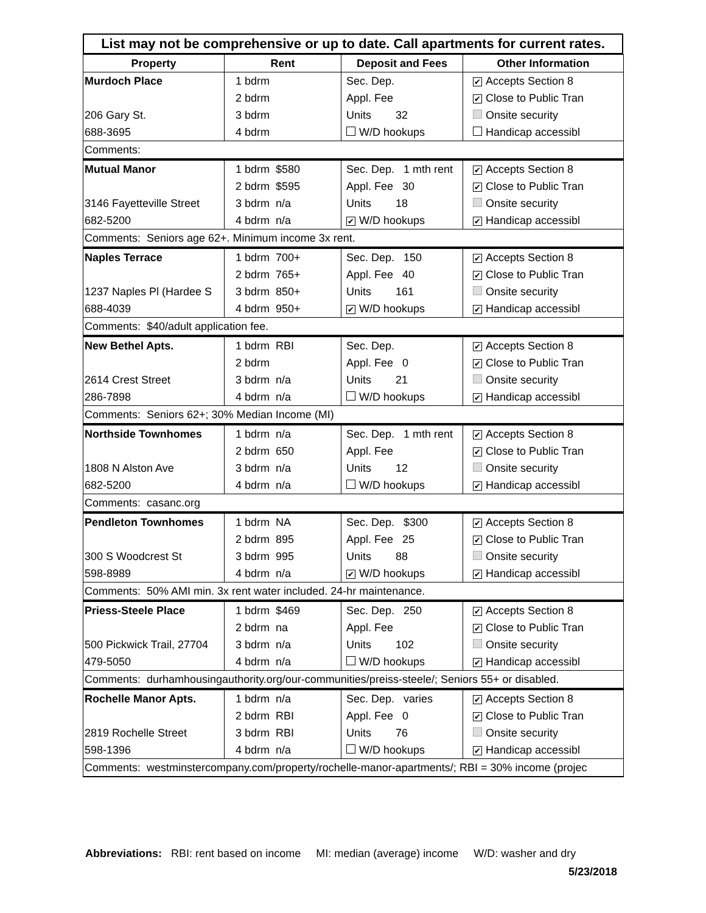List may not be comprehensive or up to date. Call apartments for current rates.
| Property | Rent | Deposit and Fees | Other Information |
| --- | --- | --- | --- |
| Murdoch Place | 1 bdrm | Sec. Dep. | ✔ Accepts Section 8 |
| | 2 bdrm | Appl. Fee | ✔ Close to Public Tran |
| 206 Gary St. | 3 bdrm | Units 32 | Onsite security |
| 688-3695 | 4 bdrm | W/D hookups | Handicap accessibl |
| Comments: | | | |
| Mutual Manor | 1 bdrm $580 | Sec. Dep. 1 mth rent | ✔ Accepts Section 8 |
| | 2 bdrm $595 | Appl. Fee 30 | ✔ Close to Public Tran |
| 3146 Fayetteville Street | 3 bdrm n/a | Units 18 | Onsite security |
| 682-5200 | 4 bdrm n/a | ✔ W/D hookups | ✔ Handicap accessibl |
| Comments: Seniors age 62+. Minimum income 3x rent. | | | |
| Naples Terrace | 1 bdrm 700+ | Sec. Dep. 150 | ✔ Accepts Section 8 |
| | 2 bdrm 765+ | Appl. Fee 40 | ✔ Close to Public Tran |
| 1237 Naples Pl (Hardee S | 3 bdrm 850+ | Units 161 | Onsite security |
| 688-4039 | 4 bdrm 950+ | ✔ W/D hookups | ✔ Handicap accessibl |
| Comments: $40/adult application fee. | | | |
| New Bethel Apts. | 1 bdrm RBI | Sec. Dep. | ✔ Accepts Section 8 |
| | 2 bdrm | Appl. Fee 0 | ✔ Close to Public Tran |
| 2614 Crest Street | 3 bdrm n/a | Units 21 | Onsite security |
| 286-7898 | 4 bdrm n/a | W/D hookups | ✔ Handicap accessibl |
| Comments: Seniors 62+; 30% Median Income (MI) | | | |
| Northside Townhomes | 1 bdrm n/a | Sec. Dep. 1 mth rent | ✔ Accepts Section 8 |
| | 2 bdrm 650 | Appl. Fee | ✔ Close to Public Tran |
| 1808 N Alston Ave | 3 bdrm n/a | Units 12 | Onsite security |
| 682-5200 | 4 bdrm n/a | W/D hookups | ✔ Handicap accessibl |
| Comments: casanc.org | | | |
| Pendleton Townhomes | 1 bdrm NA | Sec. Dep. $300 | ✔ Accepts Section 8 |
| | 2 bdrm 895 | Appl. Fee 25 | ✔ Close to Public Tran |
| 300 S Woodcrest St | 3 bdrm 995 | Units 88 | Onsite security |
| 598-8989 | 4 bdrm n/a | ✔ W/D hookups | ✔ Handicap accessibl |
| Comments: 50% AMI min. 3x rent water included. 24-hr maintenance. | | | |
| Priess-Steele Place | 1 bdrm $469 | Sec. Dep. 250 | ✔ Accepts Section 8 |
| | 2 bdrm na | Appl. Fee | ✔ Close to Public Tran |
| 500 Pickwick Trail, 27704 | 3 bdrm n/a | Units 102 | Onsite security |
| 479-5050 | 4 bdrm n/a | W/D hookups | ✔ Handicap accessibl |
| Comments: durhamhousingauthority.org/our-communities/preiss-steele/; Seniors 55+ or disabled. | | | |
| Rochelle Manor Apts. | 1 bdrm n/a | Sec. Dep. varies | ✔ Accepts Section 8 |
| | 2 bdrm RBI | Appl. Fee 0 | ✔ Close to Public Tran |
| 2819 Rochelle Street | 3 bdrm RBI | Units 76 | Onsite security |
| 598-1396 | 4 bdrm n/a | W/D hookups | ✔ Handicap accessibl |
| Comments: westminstercompany.com/property/rochelle-manor-apartments/; RBI = 30% income (projec | | | |
Abbreviations: RBI: rent based on income MI: median (average) income W/D: washer and dry
5/23/2018